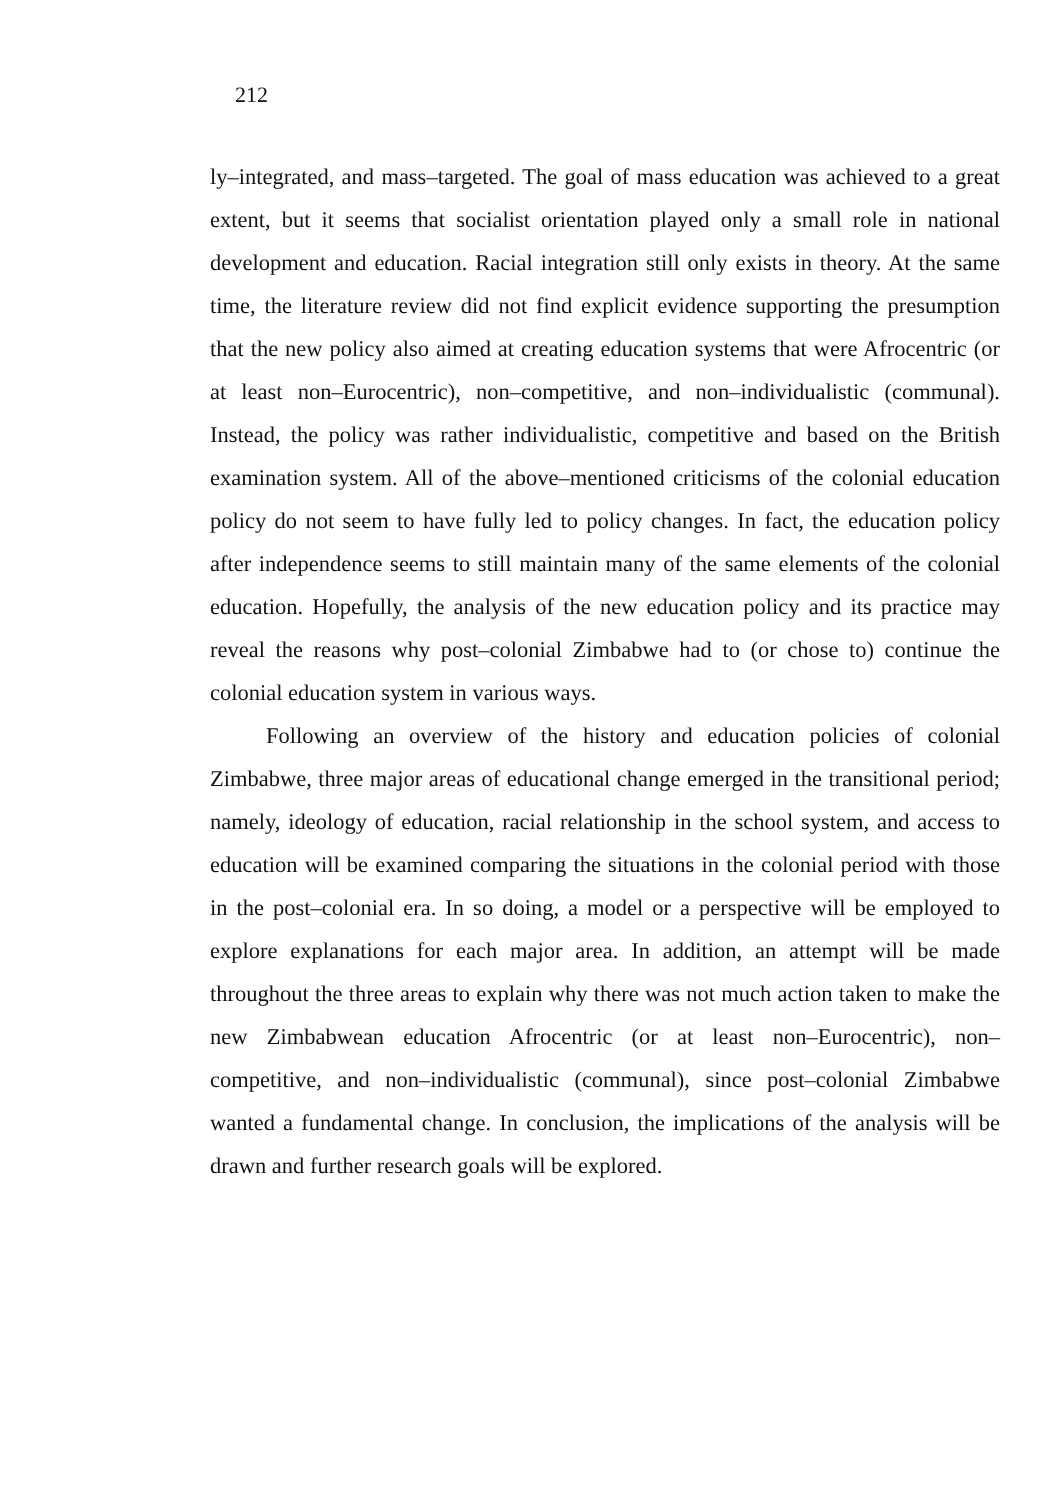212
ly–integrated, and mass–targeted. The goal of mass education was achieved to a great extent, but it seems that socialist orientation played only a small role in national development and education. Racial integration still only exists in theory. At the same time, the literature review did not find explicit evidence supporting the presumption that the new policy also aimed at creating education systems that were Afrocentric (or at least non–Eurocentric), non–competitive, and non–individualistic (communal). Instead, the policy was rather individualistic, competitive and based on the British examination system. All of the above–mentioned criticisms of the colonial education policy do not seem to have fully led to policy changes. In fact, the education policy after independence seems to still maintain many of the same elements of the colonial education. Hopefully, the analysis of the new education policy and its practice may reveal the reasons why post–colonial Zimbabwe had to (or chose to) continue the colonial education system in various ways.
Following an overview of the history and education policies of colonial Zimbabwe, three major areas of educational change emerged in the transitional period; namely, ideology of education, racial relationship in the school system, and access to education will be examined comparing the situations in the colonial period with those in the post–colonial era. In so doing, a model or a perspective will be employed to explore explanations for each major area. In addition, an attempt will be made throughout the three areas to explain why there was not much action taken to make the new Zimbabwean education Afrocentric (or at least non–Eurocentric), non–competitive, and non–individualistic (communal), since post–colonial Zimbabwe wanted a fundamental change. In conclusion, the implications of the analysis will be drawn and further research goals will be explored.